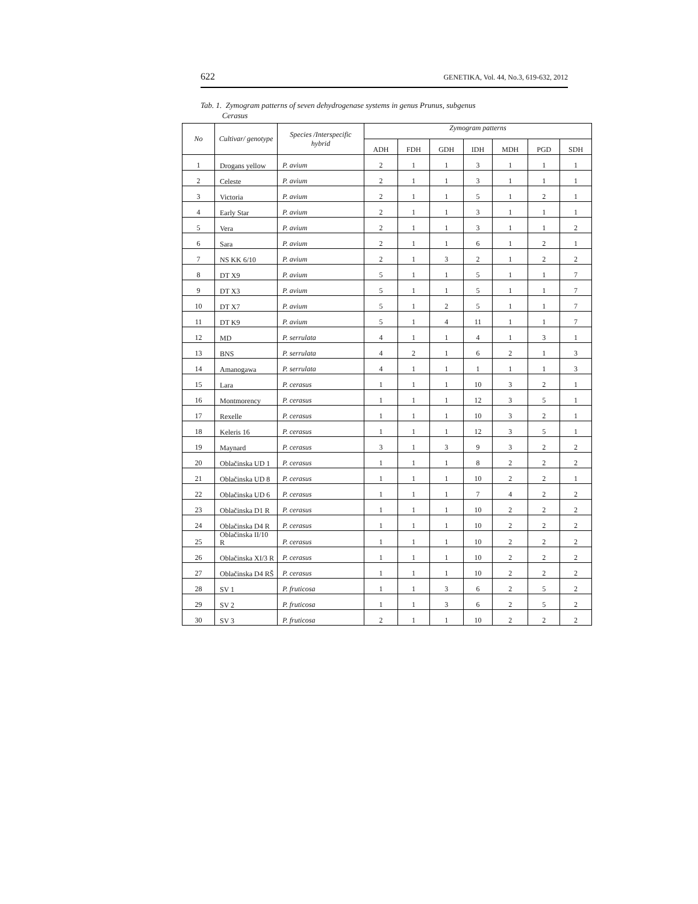622 GENETIKA, Vol. 44, No.3, 619-632, 2012
Tab. 1. Zymogram patterns of seven dehydrogenase systems in genus Prunus, subgenus
Cerasus
| No | Cultivar/ genotype | Species /Interspecific hybrid | Zymogram patterns | | | | | | |
| --- | --- | --- | --- | --- | --- | --- | --- | --- | --- |
| | | | ADH | FDH | GDH | IDH | MDH | PGD | SDH |
| 1 | Drogans yellow | P. avium | 2 | 1 | 1 | 3 | 1 | 1 | 1 |
| 2 | Celeste | P. avium | 2 | 1 | 1 | 3 | 1 | 1 | 1 |
| 3 | Victoria | P. avium | 2 | 1 | 1 | 5 | 1 | 2 | 1 |
| 4 | Early Star | P. avium | 2 | 1 | 1 | 3 | 1 | 1 | 1 |
| 5 | Vera | P. avium | 2 | 1 | 1 | 3 | 1 | 1 | 2 |
| 6 | Sara | P. avium | 2 | 1 | 1 | 6 | 1 | 2 | 1 |
| 7 | NS KK 6/10 | P. avium | 2 | 1 | 3 | 2 | 1 | 2 | 2 |
| 8 | DT X9 | P. avium | 5 | 1 | 1 | 5 | 1 | 1 | 7 |
| 9 | DT X3 | P. avium | 5 | 1 | 1 | 5 | 1 | 1 | 7 |
| 10 | DT X7 | P. avium | 5 | 1 | 2 | 5 | 1 | 1 | 7 |
| 11 | DT K9 | P. avium | 5 | 1 | 4 | 11 | 1 | 1 | 7 |
| 12 | MD | P. serrulata | 4 | 1 | 1 | 4 | 1 | 3 | 1 |
| 13 | BNS | P. serrulata | 4 | 2 | 1 | 6 | 2 | 1 | 3 |
| 14 | Amanogawa | P. serrulata | 4 | 1 | 1 | 1 | 1 | 1 | 3 |
| 15 | Lara | P. cerasus | 1 | 1 | 1 | 10 | 3 | 2 | 1 |
| 16 | Montmorency | P. cerasus | 1 | 1 | 1 | 12 | 3 | 5 | 1 |
| 17 | Rexelle | P. cerasus | 1 | 1 | 1 | 10 | 3 | 2 | 1 |
| 18 | Keleris 16 | P. cerasus | 1 | 1 | 1 | 12 | 3 | 5 | 1 |
| 19 | Maynard | P. cerasus | 3 | 1 | 3 | 9 | 3 | 2 | 2 |
| 20 | Oblačinska UD 1 | P. cerasus | 1 | 1 | 1 | 8 | 2 | 2 | 2 |
| 21 | Oblačinska UD 8 | P. cerasus | 1 | 1 | 1 | 10 | 2 | 2 | 1 |
| 22 | Oblačinska UD 6 | P. cerasus | 1 | 1 | 1 | 7 | 4 | 2 | 2 |
| 23 | Oblačinska D1 R | P. cerasus | 1 | 1 | 1 | 10 | 2 | 2 | 2 |
| 24 | Oblačinska D4 R | P. cerasus | 1 | 1 | 1 | 10 | 2 | 2 | 2 |
| 25 | Oblačinska II/10 R | P. cerasus | 1 | 1 | 1 | 10 | 2 | 2 | 2 |
| 26 | Oblačinska XI/3 R | P. cerasus | 1 | 1 | 1 | 10 | 2 | 2 | 2 |
| 27 | Oblačinska D4 RŠ | P. cerasus | 1 | 1 | 1 | 10 | 2 | 2 | 2 |
| 28 | SV 1 | P. fruticosa | 1 | 1 | 3 | 6 | 2 | 5 | 2 |
| 29 | SV 2 | P. fruticosa | 1 | 1 | 3 | 6 | 2 | 5 | 2 |
| 30 | SV 3 | P. fruticosa | 2 | 1 | 1 | 10 | 2 | 2 | 2 |